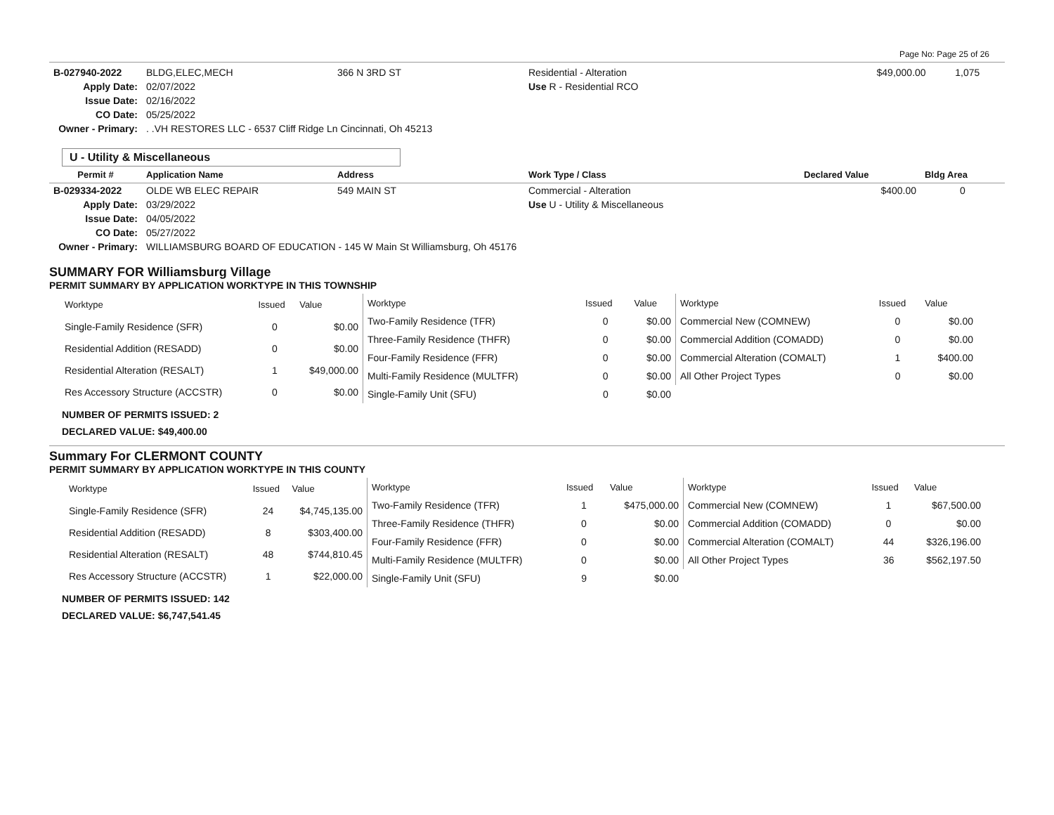Page No: Page 25 of 26
| B-027940-2022 | BLDG,ELEC,MECH | 366 N 3RD ST | Residential - Alteration | $49,000.00 | 1,075 |
| Apply Date: | 02/07/2022 | | Use R - Residential RCO | | |
| Issue Date: | 02/16/2022 | | | | |
| CO Date: | 05/25/2022 | | | | |
| Owner - Primary: | . .VH RESTORES LLC - 6537 Cliff Ridge Ln Cincinnati, Oh 45213 | | | | |
U - Utility & Miscellaneous
| Permit # | Application Name | Address | Work Type / Class | Declared Value | Bldg Area |
| --- | --- | --- | --- | --- | --- |
| B-029334-2022 | OLDE WB ELEC REPAIR | 549 MAIN ST | Commercial - Alteration | $400.00 | 0 |
| Apply Date: | 03/29/2022 | | Use U - Utility & Miscellaneous | | |
| Issue Date: | 04/05/2022 | | | | |
| CO Date: | 05/27/2022 | | | | |
| Owner - Primary: | WILLIAMSBURG BOARD OF EDUCATION - 145 W Main St Williamsburg, Oh 45176 | | | | |
SUMMARY FOR Williamsburg Village
PERMIT SUMMARY BY APPLICATION WORKTYPE IN THIS TOWNSHIP
| Worktype | Issued | Value |
| --- | --- | --- |
| Single-Family Residence (SFR) | 0 | $0.00 |
| Residential Addition (RESADD) | 0 | $0.00 |
| Residential Alteration (RESALT) | 1 | $49,000.00 |
| Res Accessory Structure (ACCSTR) | 0 | $0.00 |
| Worktype | Issued | Value |
| --- | --- | --- |
| Two-Family Residence (TFR) | 0 | $0.00 |
| Three-Family Residence (THFR) | 0 | $0.00 |
| Four-Family Residence (FFR) | 0 | $0.00 |
| Multi-Family Residence (MULTFR) | 0 | $0.00 |
| Single-Family Unit (SFU) | 0 | $0.00 |
| Worktype | Issued | Value |
| --- | --- | --- |
| Commercial New (COMNEW) | 0 | $0.00 |
| Commercial Addition (COMADD) | 0 | $0.00 |
| Commercial Alteration (COMALT) | 1 | $400.00 |
| All Other Project Types | 0 | $0.00 |
NUMBER OF PERMITS ISSUED: 2
DECLARED VALUE: $49,400.00
Summary For CLERMONT COUNTY
PERMIT SUMMARY BY APPLICATION WORKTYPE IN THIS COUNTY
| Worktype | Issued | Value |
| --- | --- | --- |
| Single-Family Residence (SFR) | 24 | $4,745,135.00 |
| Residential Addition (RESADD) | 8 | $303,400.00 |
| Residential Alteration (RESALT) | 48 | $744,810.45 |
| Res Accessory Structure (ACCSTR) | 1 | $22,000.00 |
| Worktype | Issued | Value |
| --- | --- | --- |
| Two-Family Residence (TFR) | 1 | $475,000.00 |
| Three-Family Residence (THFR) | 0 | $0.00 |
| Four-Family Residence (FFR) | 0 | $0.00 |
| Multi-Family Residence (MULTFR) | 0 | $0.00 |
| Single-Family Unit (SFU) | 9 | $0.00 |
| Worktype | Issued | Value |
| --- | --- | --- |
| Commercial New (COMNEW) | 1 | $67,500.00 |
| Commercial Addition (COMADD) | 0 | $0.00 |
| Commercial Alteration (COMALT) | 44 | $326,196.00 |
| All Other Project Types | 36 | $562,197.50 |
NUMBER OF PERMITS ISSUED: 142
DECLARED VALUE: $6,747,541.45